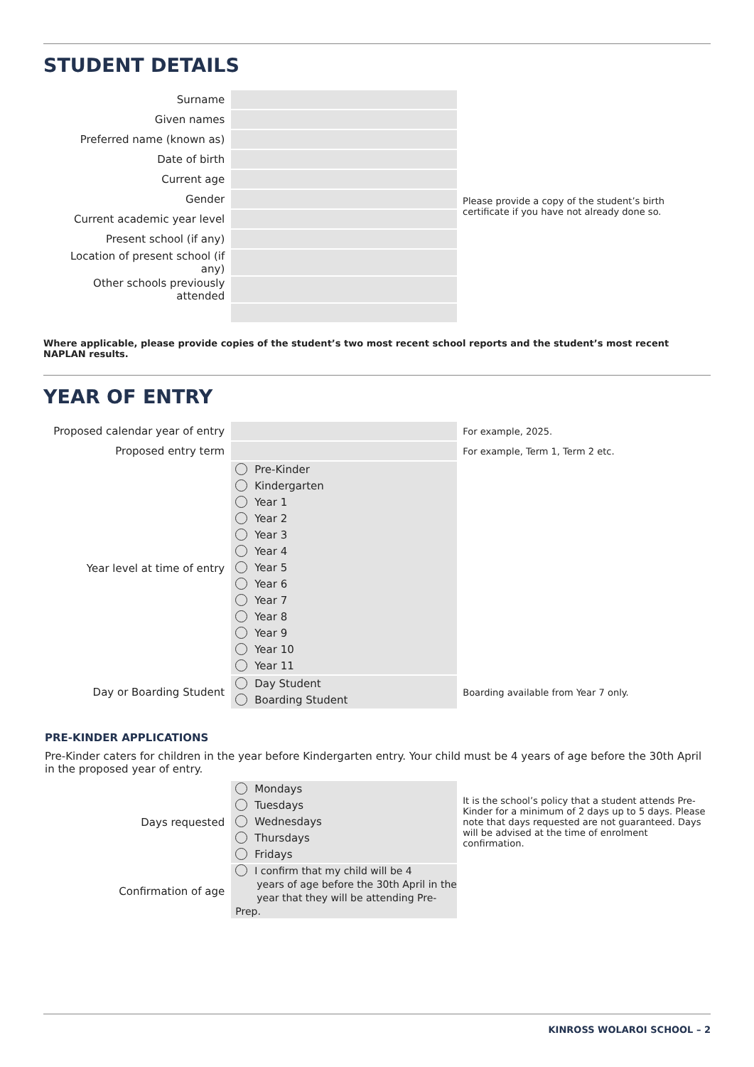STUDENT DETAILS
| Surname | | Please provide a copy of the student’s birth certificate if you have not already done so. |
| Given names | | |
| Preferred name (known as) | | |
| Date of birth | | |
| Current age | | |
| Gender | | |
| Current academic year level | | |
| Present school (if any) | | |
| Location of present school (if any) | | |
| Other schools previously attended | | |
Where applicable, please provide copies of the student’s two most recent school reports and the student’s most recent NAPLAN results.
YEAR OF ENTRY
| Proposed calendar year of entry | | For example, 2025. |
| Proposed entry term | | For example, Term 1, Term 2 etc. |
| Year level at time of entry | Pre-Kinder Kindergarten Year 1 Year 2 Year 3 Year 4 Year 5 Year 6 Year 7 Year 8 Year 9 Year 10 Year 11 | |
| Day or Boarding Student | Day Student Boarding Student | Boarding available from Year 7 only. |
PRE-KINDER APPLICATIONS
Pre-Kinder caters for children in the year before Kindergarten entry. Your child must be 4 years of age before the 30th April in the proposed year of entry.
| Days requested | Mondays Tuesdays Wednesdays Thursdays Fridays | It is the school’s policy that a student attends Pre-Kinder for a minimum of 2 days up to 5 days. Please note that days requested are not guaranteed. Days will be advised at the time of enrolment confirmation. |
| Confirmation of age | I confirm that my child will be 4 years of age before the 30th April in the year that they will be attending Pre-Prep. | |
KINROSS WOLAROI SCHOOL – 2